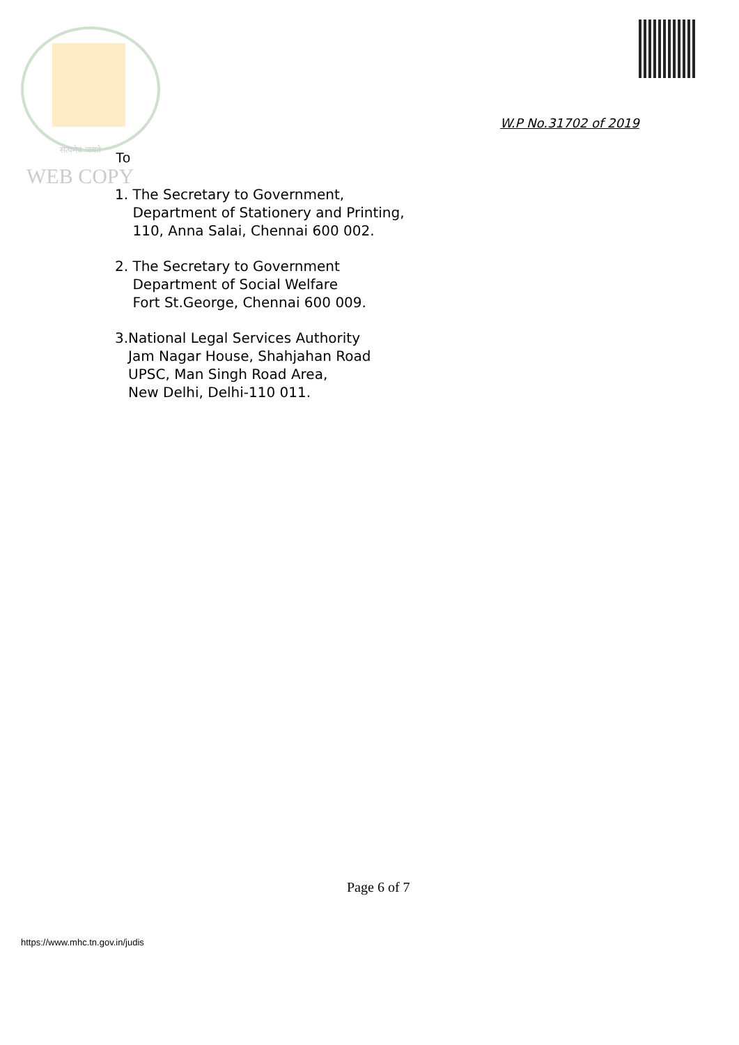W.P No.31702 of 2019
सत्यमेव जयते To
WEB COPY
1. The Secretary to Government,
Department of Stationery and Printing,
110, Anna Salai, Chennai 600 002.
2. The Secretary to Government
Department of Social Welfare
Fort St.George, Chennai 600 009.
3.National Legal Services Authority
Jam Nagar House, Shahjahan Road
UPSC, Man Singh Road Area,
New Delhi, Delhi-110 011.
Page 6 of 7
https://www.mhc.tn.gov.in/judis